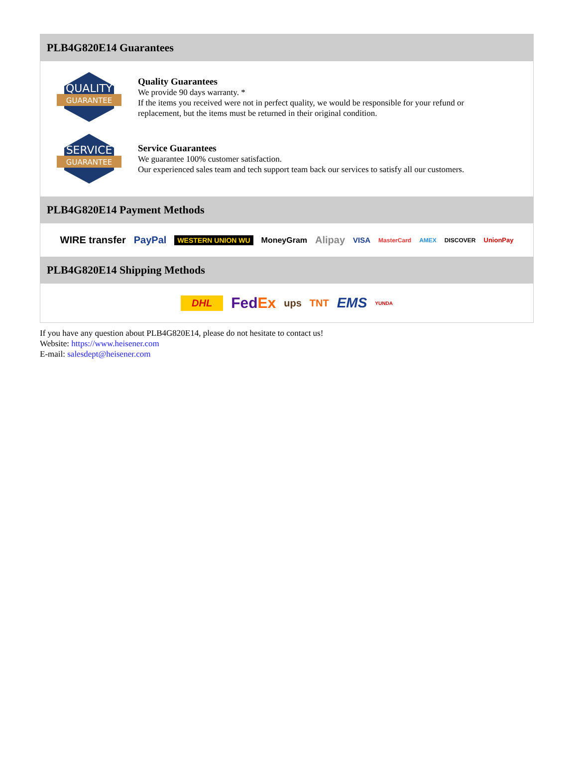PLB4G820E14 Guarantees
QUALITY
GUARANTEE
Quality Guarantees
We provide 90 days warranty. *
If the items you received were not in perfect quality, we would be responsible for your refund or replacement, but the items must be returned in their original condition.
SERVICE
GUARANTEE
Service Guarantees
We guarantee 100% customer satisfaction.
Our experienced sales team and tech support team back our services to satisfy all our customers.
PLB4G820E14 Payment Methods
WIRE transfer PayPal WESTERN UNION WU MoneyGram Alipay VISA MasterCard AMEX DISCOVER UnionPay
PLB4G820E14 Shipping Methods
DHL FedEx ups TNT EMS YUNDA
If you have any question about PLB4G820E14, please do not hesitate to contact us!
Website: https://www.heisener.com
E-mail: salesdept@heisener.com